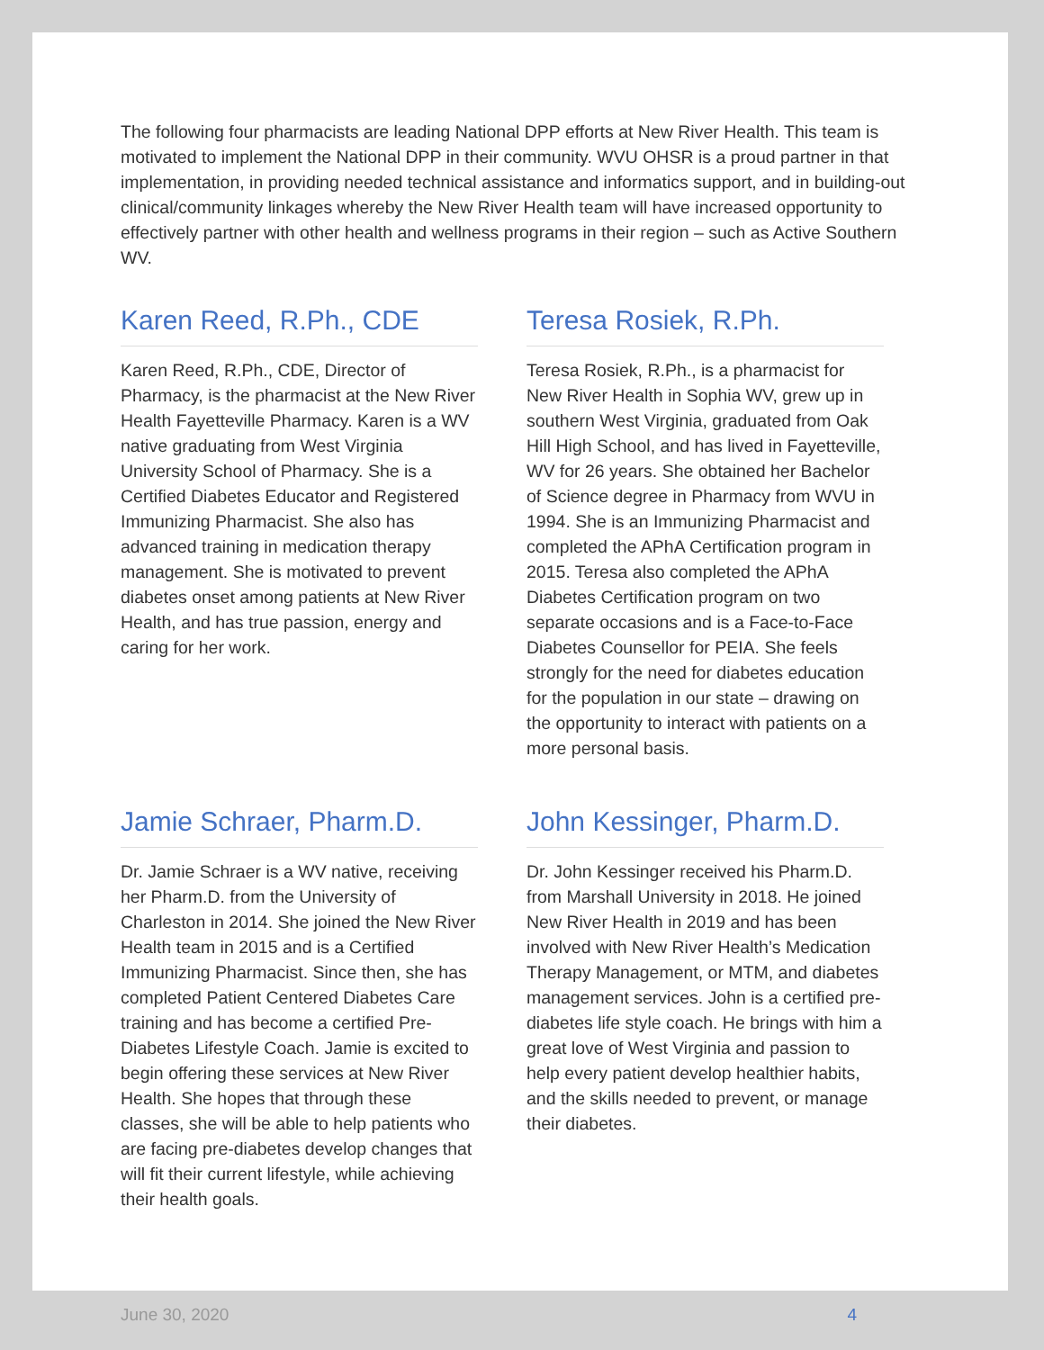The following four pharmacists are leading National DPP efforts at New River Health. This team is motivated to implement the National DPP in their community. WVU OHSR is a proud partner in that implementation, in providing needed technical assistance and informatics support, and in building-out clinical/community linkages whereby the New River Health team will have increased opportunity to effectively partner with other health and wellness programs in their region – such as Active Southern WV.
Karen Reed, R.Ph., CDE
Karen Reed, R.Ph., CDE, Director of Pharmacy, is the pharmacist at the New River Health Fayetteville Pharmacy. Karen is a WV native graduating from West Virginia University School of Pharmacy. She is a Certified Diabetes Educator and Registered Immunizing Pharmacist. She also has advanced training in medication therapy management. She is motivated to prevent diabetes onset among patients at New River Health, and has true passion, energy and caring for her work.
Teresa Rosiek, R.Ph.
Teresa Rosiek, R.Ph., is a pharmacist for New River Health in Sophia WV, grew up in southern West Virginia, graduated from Oak Hill High School, and has lived in Fayetteville, WV for 26 years. She obtained her Bachelor of Science degree in Pharmacy from WVU in 1994. She is an Immunizing Pharmacist and completed the APhA Certification program in 2015. Teresa also completed the APhA Diabetes Certification program on two separate occasions and is a Face-to-Face Diabetes Counsellor for PEIA. She feels strongly for the need for diabetes education for the population in our state – drawing on the opportunity to interact with patients on a more personal basis.
Jamie Schraer, Pharm.D.
Dr. Jamie Schraer is a WV native, receiving her Pharm.D. from the University of Charleston in 2014. She joined the New River Health team in 2015 and is a Certified Immunizing Pharmacist. Since then, she has completed Patient Centered Diabetes Care training and has become a certified Pre-Diabetes Lifestyle Coach. Jamie is excited to begin offering these services at New River Health. She hopes that through these classes, she will be able to help patients who are facing pre-diabetes develop changes that will fit their current lifestyle, while achieving their health goals.
John Kessinger, Pharm.D.
Dr. John Kessinger received his Pharm.D. from Marshall University in 2018. He joined New River Health in 2019 and has been involved with New River Health’s Medication Therapy Management, or MTM, and diabetes management services. John is a certified pre-diabetes life style coach. He brings with him a great love of West Virginia and passion to help every patient develop healthier habits, and the skills needed to prevent, or manage their diabetes.
June 30, 2020 4